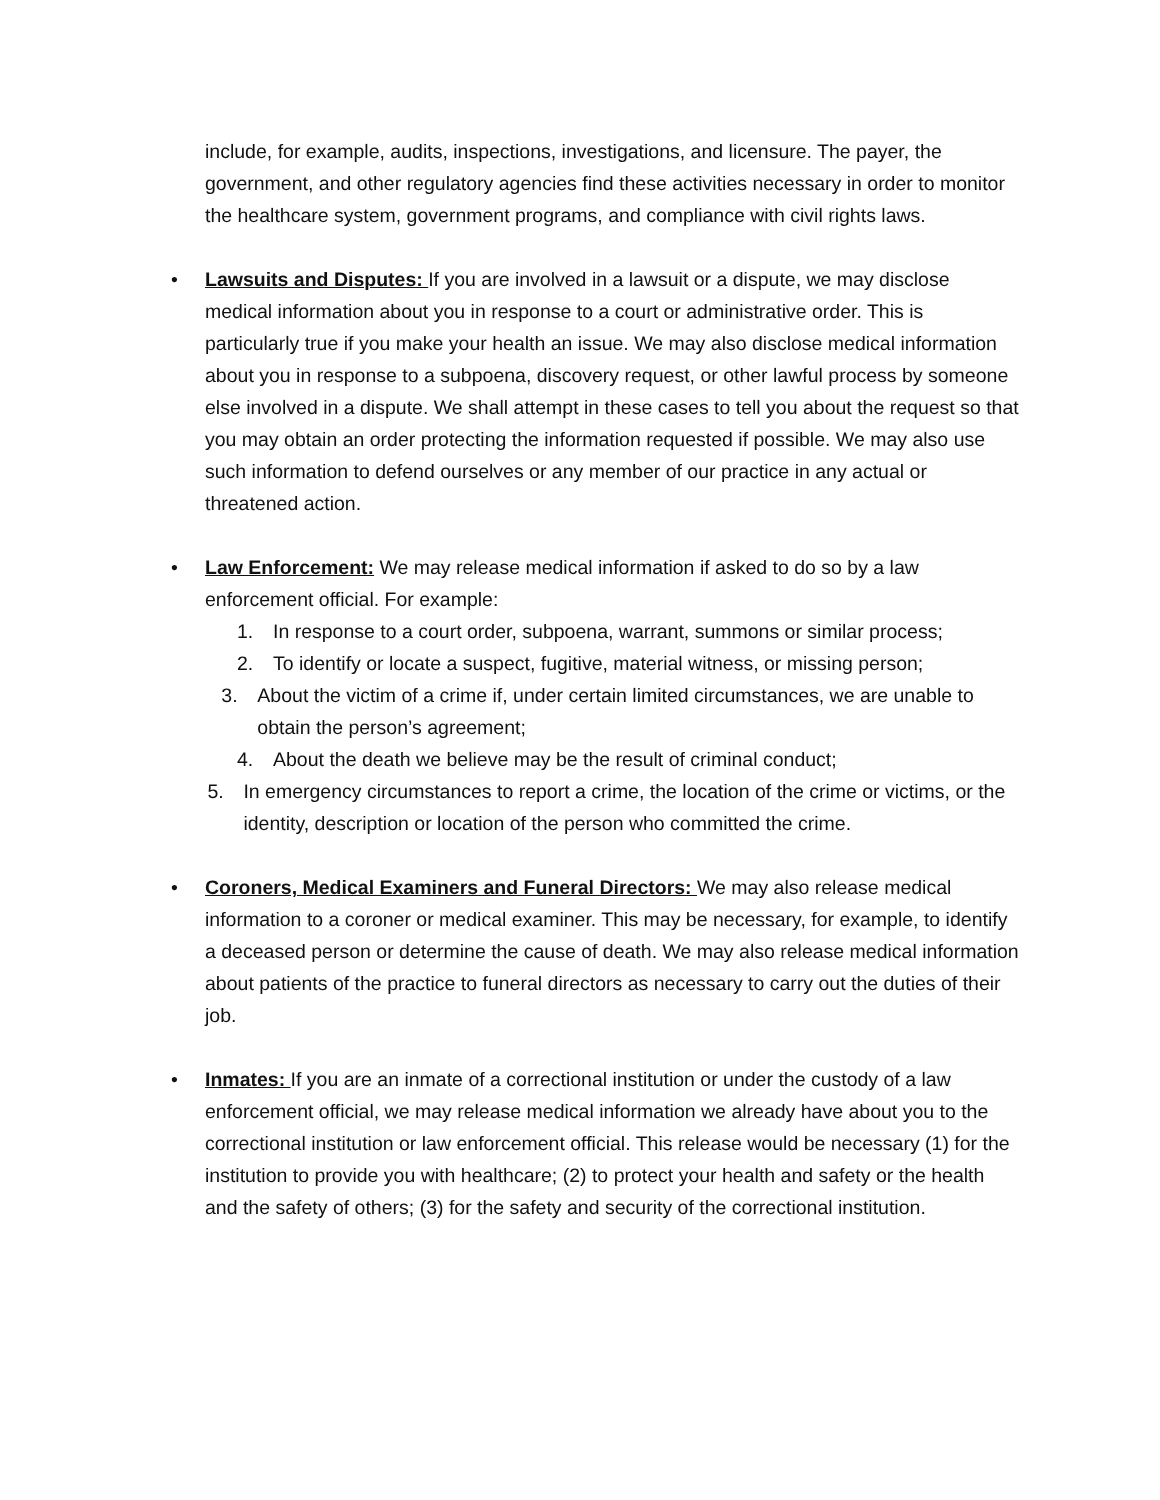include, for example, audits, inspections, investigations, and licensure. The payer, the government, and other regulatory agencies find these activities necessary in order to monitor the healthcare system, government programs, and compliance with civil rights laws.
•
Lawsuits and Disputes: If you are involved in a lawsuit or a dispute, we may disclose medical information about you in response to a court or administrative order. This is particularly true if you make your health an issue. We may also disclose medical information about you in response to a subpoena, discovery request, or other lawful process by someone else involved in a dispute. We shall attempt in these cases to tell you about the request so that you may obtain an order protecting the information requested if possible. We may also use such information to defend ourselves or any member of our practice in any actual or threatened action.
•
Law Enforcement: We may release medical information if asked to do so by a law enforcement official. For example:
1. In response to a court order, subpoena, warrant, summons or similar process;
2. To identify or locate a suspect, fugitive, material witness, or missing person;
3. About the victim of a crime if, under certain limited circumstances, we are unable to obtain the person’s agreement;
4. About the death we believe may be the result of criminal conduct;
5. In emergency circumstances to report a crime, the location of the crime or victims, or the identity, description or location of the person who committed the crime.
•
Coroners, Medical Examiners and Funeral Directors: We may also release medical information to a coroner or medical examiner. This may be necessary, for example, to identify a deceased person or determine the cause of death. We may also release medical information about patients of the practice to funeral directors as necessary to carry out the duties of their job.
•
Inmates: If you are an inmate of a correctional institution or under the custody of a law enforcement official, we may release medical information we already have about you to the correctional institution or law enforcement official. This release would be necessary (1) for the institution to provide you with healthcare; (2) to protect your health and safety or the health and the safety of others; (3) for the safety and security of the correctional institution.